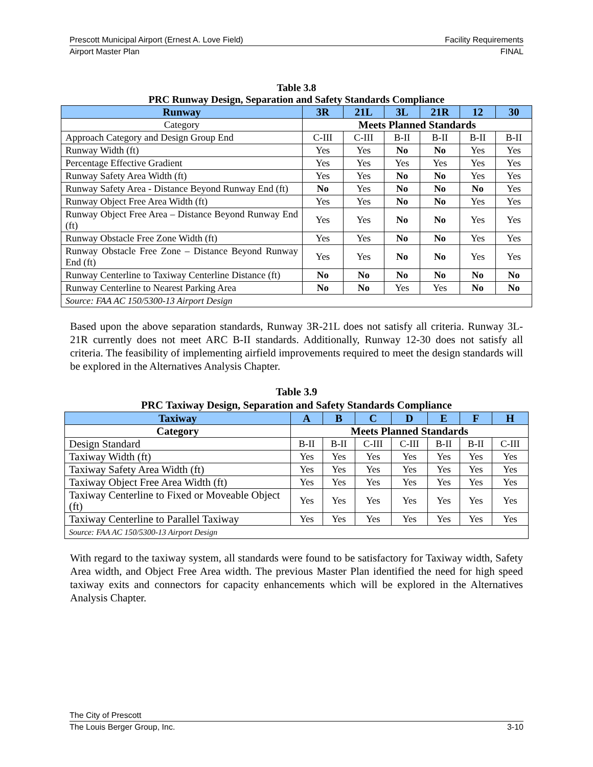Prescott Municipal Airport (Ernest A. Love Field) Facility Requirements
Airport Master Plan FINAL
Table 3.8
PRC Runway Design, Separation and Safety Standards Compliance
| Runway | 3R | 21L | 3L | 21R | 12 | 30 |
| --- | --- | --- | --- | --- | --- | --- |
| Category | Meets Planned Standards | | | | | |
| Approach Category and Design Group End | C-III | C-III | B-II | B-II | B-II | B-II |
| Runway Width (ft) | Yes | Yes | No | No | Yes | Yes |
| Percentage Effective Gradient | Yes | Yes | Yes | Yes | Yes | Yes |
| Runway Safety Area Width (ft) | Yes | Yes | No | No | Yes | Yes |
| Runway Safety Area - Distance Beyond Runway End (ft) | No | Yes | No | No | No | Yes |
| Runway Object Free Area Width (ft) | Yes | Yes | No | No | Yes | Yes |
| Runway Object Free Area – Distance Beyond Runway End (ft) | Yes | Yes | No | No | Yes | Yes |
| Runway Obstacle Free Zone Width (ft) | Yes | Yes | No | No | Yes | Yes |
| Runway Obstacle Free Zone – Distance Beyond Runway End (ft) | Yes | Yes | No | No | Yes | Yes |
| Runway Centerline to Taxiway Centerline Distance (ft) | No | No | No | No | No | No |
| Runway Centerline to Nearest Parking Area | No | No | Yes | Yes | No | No |
| Source: FAA AC 150/5300-13 Airport Design | | | | | | |
Based upon the above separation standards, Runway 3R-21L does not satisfy all criteria. Runway 3L-21R currently does not meet ARC B-II standards. Additionally, Runway 12-30 does not satisfy all criteria. The feasibility of implementing airfield improvements required to meet the design standards will be explored in the Alternatives Analysis Chapter.
Table 3.9
PRC Taxiway Design, Separation and Safety Standards Compliance
| Taxiway | A | B | C | D | E | F | H |
| --- | --- | --- | --- | --- | --- | --- | --- |
| Category | Meets Planned Standards | | | | | | |
| Design Standard | B-II | B-II | C-III | C-III | B-II | B-II | C-III |
| Taxiway Width (ft) | Yes | Yes | Yes | Yes | Yes | Yes | Yes |
| Taxiway Safety Area Width (ft) | Yes | Yes | Yes | Yes | Yes | Yes | Yes |
| Taxiway Object Free Area Width (ft) | Yes | Yes | Yes | Yes | Yes | Yes | Yes |
| Taxiway Centerline to Fixed or Moveable Object (ft) | Yes | Yes | Yes | Yes | Yes | Yes | Yes |
| Taxiway Centerline to Parallel Taxiway | Yes | Yes | Yes | Yes | Yes | Yes | Yes |
| Source: FAA AC 150/5300-13 Airport Design | | | | | | | |
With regard to the taxiway system, all standards were found to be satisfactory for Taxiway width, Safety Area width, and Object Free Area width. The previous Master Plan identified the need for high speed taxiway exits and connectors for capacity enhancements which will be explored in the Alternatives Analysis Chapter.
The City of Prescott
The Louis Berger Group, Inc. 3-10